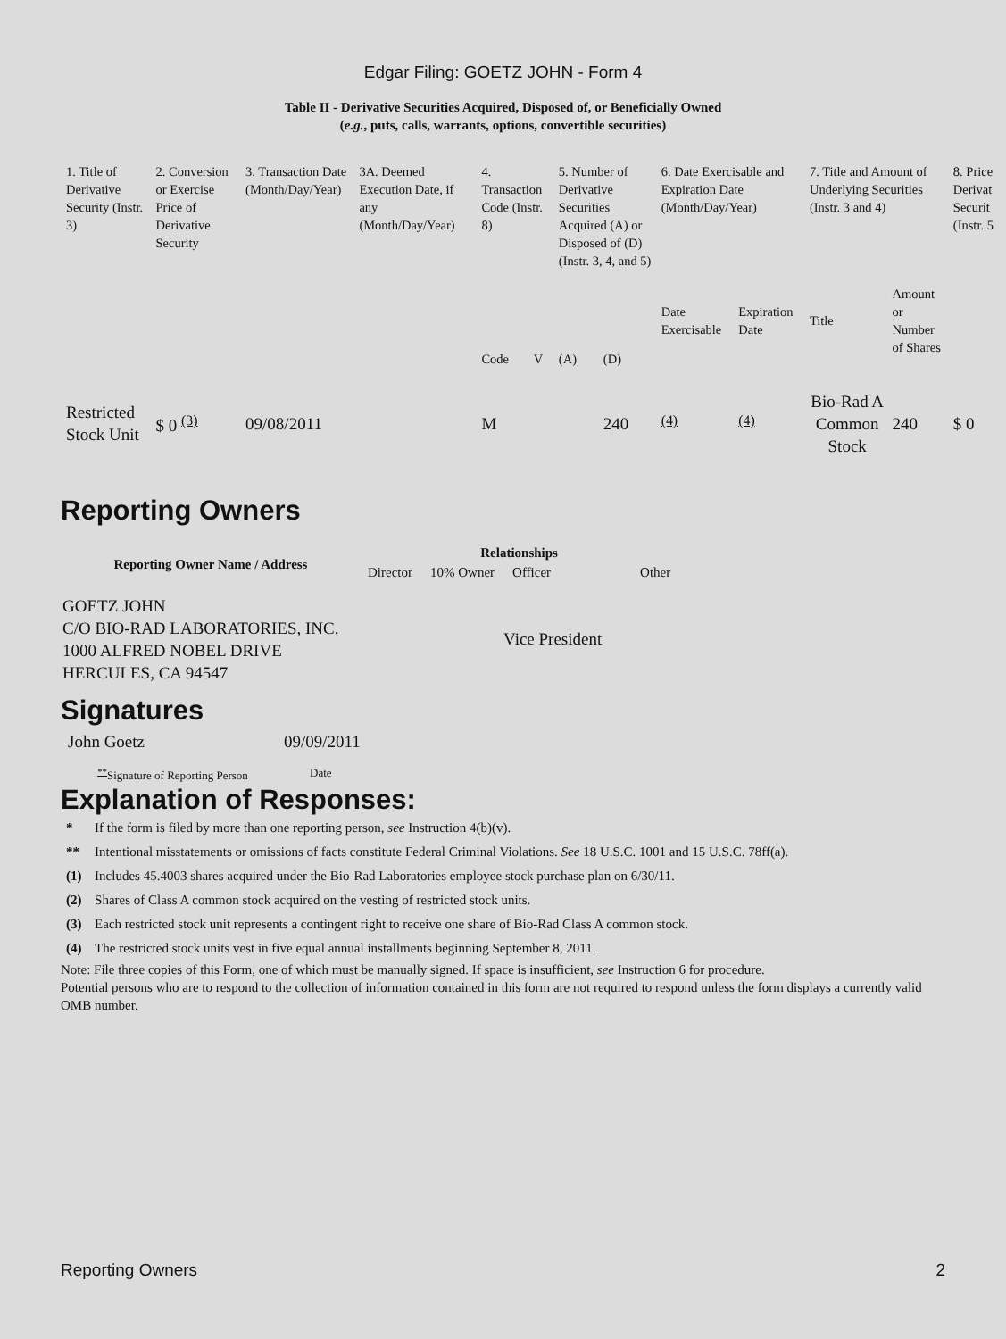Edgar Filing: GOETZ JOHN - Form 4
Table II - Derivative Securities Acquired, Disposed of, or Beneficially Owned
(e.g., puts, calls, warrants, options, convertible securities)
| 1. Title of Derivative Security (Instr. 3) | 2. Conversion or Exercise Price of Derivative Security | 3. Transaction Date (Month/Day/Year) | 3A. Deemed Execution Date, if any (Month/Day/Year) | 4. Transaction Code (Instr. 8) | | 5. Number of Derivative Securities Acquired (A) or Disposed of (D) (Instr. 3, 4, and 5) | | 6. Date Exercisable and Expiration Date (Month/Day/Year) | | 7. Title and Amount of Underlying Securities (Instr. 3 and 4) | | 8. Price Derivat Securit (Instr. 5 |
| | | | | Code | V | (A) | (D) | Date Exercisable | Expiration Date | Title | Amount or Number of Shares | |
| Restricted Stock Unit | $ 0 <sup>(3)</sup> | 09/08/2011 | | M | | | 240 | <sup>(4)</sup> | <sup>(4)</sup> | Bio-Rad A Common Stock | 240 | $ 0 |
Reporting Owners
| Reporting Owner Name / Address | Relationships | | | |
| --- | --- | --- | --- | --- |
| | Director | 10% Owner | Officer | Other |
| GOETZ JOHN C/O BIO-RAD LABORATORIES, INC. 1000 ALFRED NOBEL DRIVE HERCULES, CA 94547 | | | Vice President | |
Signatures
| John Goetz | 09/09/2011 |
| <sup>**</sup> Signature of Reporting Person | Date |
Explanation of Responses:
| * | If the form is filed by more than one reporting person, see Instruction 4(b)(v). |
| ** | Intentional misstatements or omissions of facts constitute Federal Criminal Violations. See 18 U.S.C. 1001 and 15 U.S.C. 78ff(a). |
| (1) | Includes 45.4003 shares acquired under the Bio-Rad Laboratories employee stock purchase plan on 6/30/11. |
| (2) | Shares of Class A common stock acquired on the vesting of restricted stock units. |
| (3) | Each restricted stock unit represents a contingent right to receive one share of Bio-Rad Class A common stock. |
| (4) | The restricted stock units vest in five equal annual installments beginning September 8, 2011. |
Note: File three copies of this Form, one of which must be manually signed. If space is insufficient, see Instruction 6 for procedure.
Potential persons who are to respond to the collection of information contained in this form are not required to respond unless the form displays a currently valid OMB number.
Reporting Owners 2